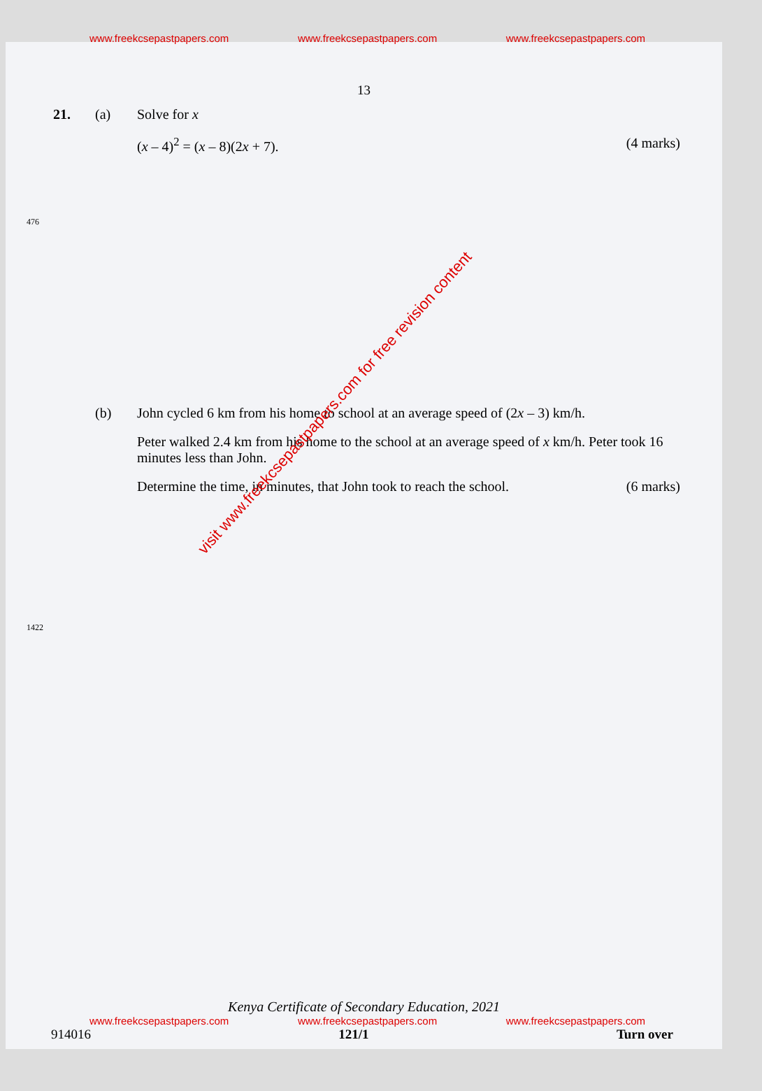www.freekcsepastpapers.com www.freekcsepastpapers.com www.freekcsepastpapers.com
13
21. (a) Solve for x
(x – 4)<sup>2</sup> = (x – 8)(2x + 7). (4 marks)
(b) John cycled 6 km from his home to school at an average speed of (2x – 3) km/h.
Peter walked 2.4 km from his home to the school at an average speed of x km/h. Peter took 16 minutes less than John.
Determine the time, in minutes, that John took to reach the school. (6 marks)
476
1422
visit www.freekcsepastpapers.com for free revision content
Kenya Certificate of Secondary Education, 2021
www.freekcsepastpapers.com www.freekcsepastpapers.com www.freekcsepastpapers.com
914016 121/1 Turn over